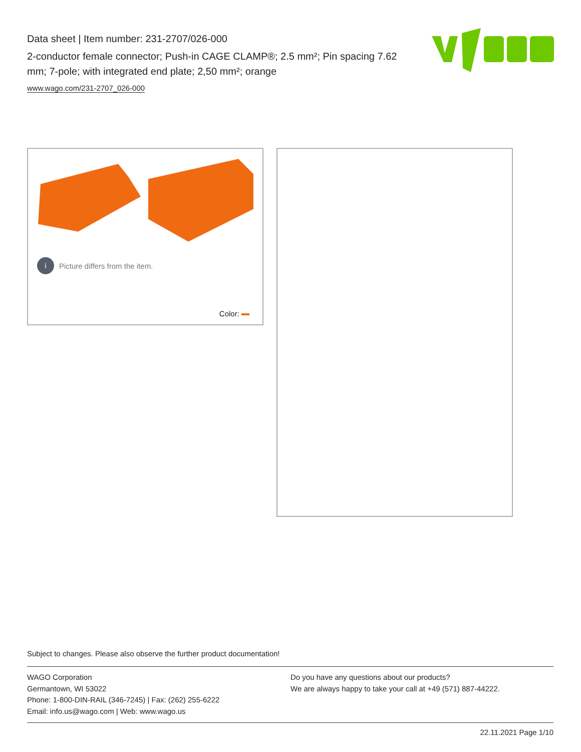Data sheet | Item number: 231-2707/026-000
2-conductor female connector; Push-in CAGE CLAMP®; 2.5 mm²; Pin spacing 7.62 mm; 7-pole; with integrated end plate; 2,50 mm²; orange
www.wago.com/231-2707_026-000
i Picture differs from the item.
Color:
Subject to changes. Please also observe the further product documentation!
WAGO Corporation
Germantown, WI 53022
Phone: 1-800-DIN-RAIL (346-7245) | Fax: (262) 255-6222
Email: info.us@wago.com | Web: www.wago.us
Do you have any questions about our products?
We are always happy to take your call at +49 (571) 887-44222.
22.11.2021 Page 1/10